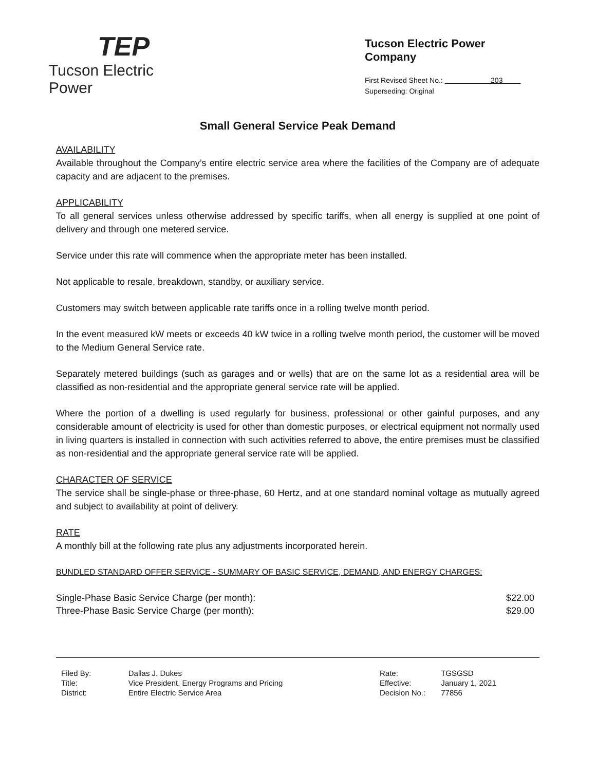TEP
Tucson Electric Power
Tucson Electric Power Company
First Revised Sheet No.: 203
Superseding: Original
Small General Service Peak Demand
AVAILABILITY
Available throughout the Company’s entire electric service area where the facilities of the Company are of adequate capacity and are adjacent to the premises.
APPLICABILITY
To all general services unless otherwise addressed by specific tariffs, when all energy is supplied at one point of delivery and through one metered service.
Service under this rate will commence when the appropriate meter has been installed.
Not applicable to resale, breakdown, standby, or auxiliary service.
Customers may switch between applicable rate tariffs once in a rolling twelve month period.
In the event measured kW meets or exceeds 40 kW twice in a rolling twelve month period, the customer will be moved to the Medium General Service rate.
Separately metered buildings (such as garages and or wells) that are on the same lot as a residential area will be classified as non-residential and the appropriate general service rate will be applied.
Where the portion of a dwelling is used regularly for business, professional or other gainful purposes, and any considerable amount of electricity is used for other than domestic purposes, or electrical equipment not normally used in living quarters is installed in connection with such activities referred to above, the entire premises must be classified as non-residential and the appropriate general service rate will be applied.
CHARACTER OF SERVICE
The service shall be single-phase or three-phase, 60 Hertz, and at one standard nominal voltage as mutually agreed and subject to availability at point of delivery.
RATE
A monthly bill at the following rate plus any adjustments incorporated herein.
BUNDLED STANDARD OFFER SERVICE - SUMMARY OF BASIC SERVICE, DEMAND, AND ENERGY CHARGES:
| Single-Phase Basic Service Charge (per month): | $22.00 |
| Three-Phase Basic Service Charge (per month): | $29.00 |
| Filed By: | Dallas J. Dukes |
| Title: | Vice President, Energy Programs and Pricing |
| District: | Entire Electric Service Area |
| Rate: | TGSGSD |
| Effective: | January 1, 2021 |
| Decision No.: | 77856 |